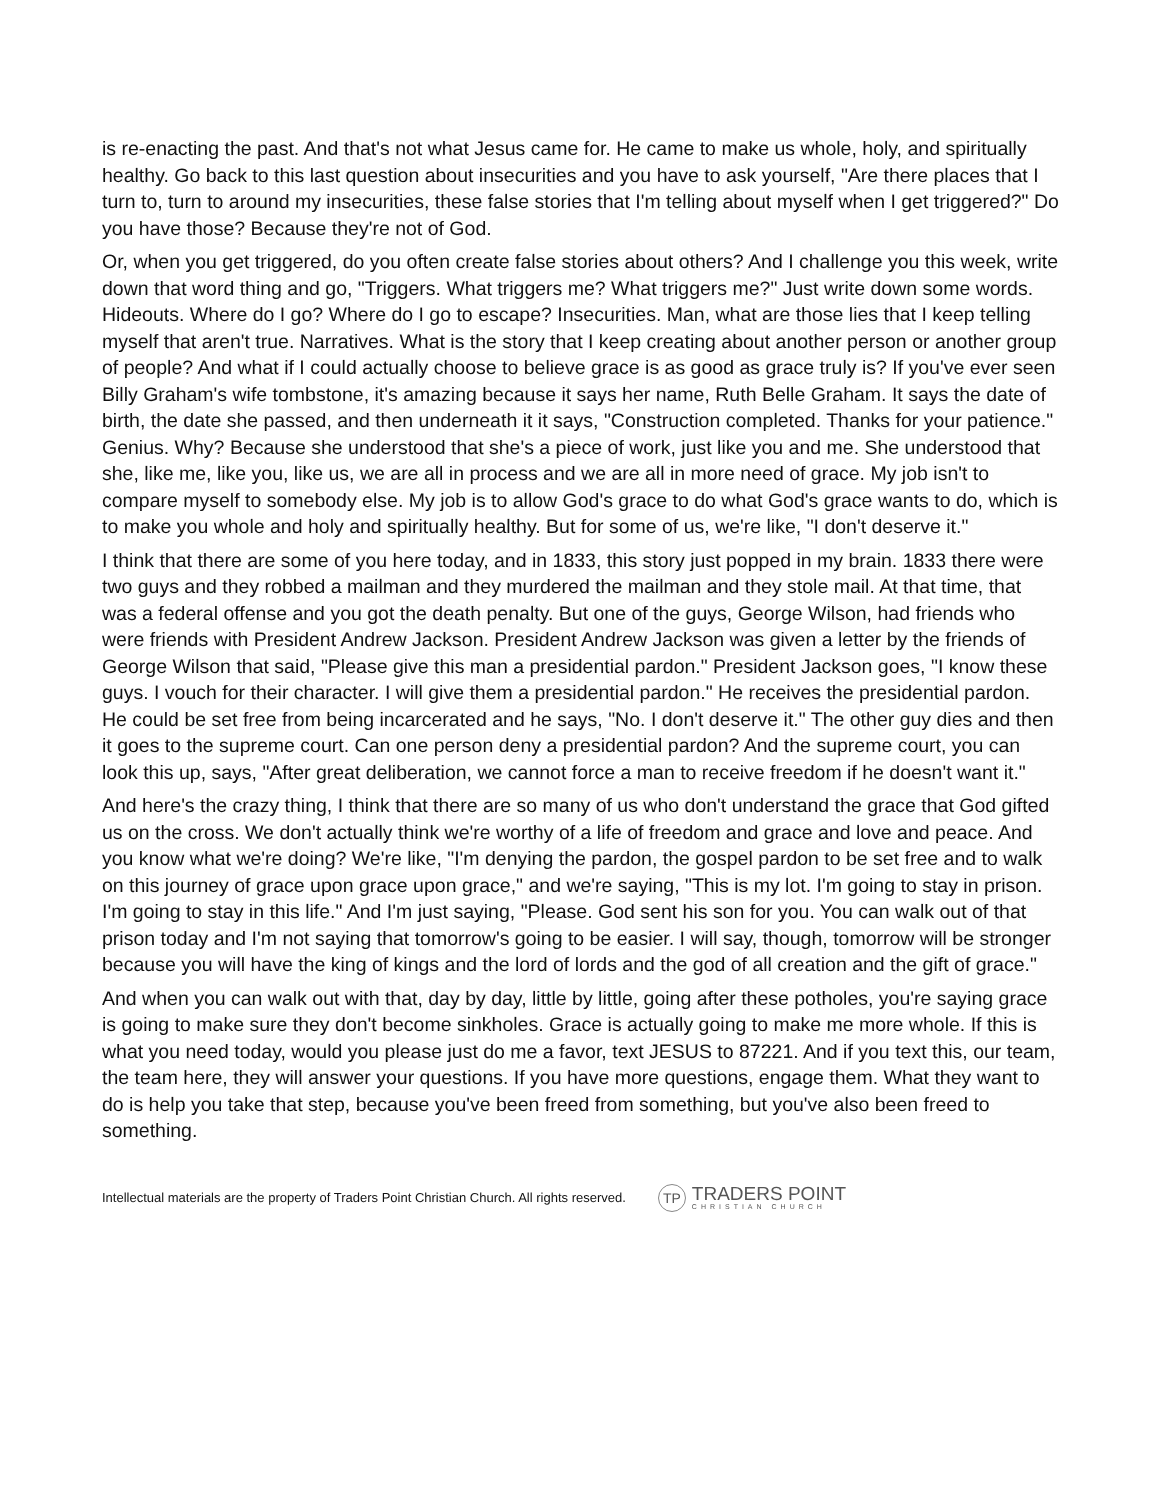is re-enacting the past. And that's not what Jesus came for. He came to make us whole, holy, and spiritually healthy. Go back to this last question about insecurities and you have to ask yourself, "Are there places that I turn to, turn to around my insecurities, these false stories that I'm telling about myself when I get triggered?" Do you have those? Because they're not of God.
Or, when you get triggered, do you often create false stories about others? And I challenge you this week, write down that word thing and go, "Triggers. What triggers me? What triggers me?" Just write down some words. Hideouts. Where do I go? Where do I go to escape? Insecurities. Man, what are those lies that I keep telling myself that aren't true. Narratives. What is the story that I keep creating about another person or another group of people? And what if I could actually choose to believe grace is as good as grace truly is? If you've ever seen Billy Graham's wife tombstone, it's amazing because it says her name, Ruth Belle Graham. It says the date of birth, the date she passed, and then underneath it it says, "Construction completed. Thanks for your patience." Genius. Why? Because she understood that she's a piece of work, just like you and me. She understood that she, like me, like you, like us, we are all in process and we are all in more need of grace. My job isn't to compare myself to somebody else. My job is to allow God's grace to do what God's grace wants to do, which is to make you whole and holy and spiritually healthy. But for some of us, we're like, "I don't deserve it."
I think that there are some of you here today, and in 1833, this story just popped in my brain. 1833 there were two guys and they robbed a mailman and they murdered the mailman and they stole mail. At that time, that was a federal offense and you got the death penalty. But one of the guys, George Wilson, had friends who were friends with President Andrew Jackson. President Andrew Jackson was given a letter by the friends of George Wilson that said, "Please give this man a presidential pardon." President Jackson goes, "I know these guys. I vouch for their character. I will give them a presidential pardon." He receives the presidential pardon. He could be set free from being incarcerated and he says, "No. I don't deserve it." The other guy dies and then it goes to the supreme court. Can one person deny a presidential pardon? And the supreme court, you can look this up, says, "After great deliberation, we cannot force a man to receive freedom if he doesn't want it."
And here's the crazy thing, I think that there are so many of us who don't understand the grace that God gifted us on the cross. We don't actually think we're worthy of a life of freedom and grace and love and peace. And you know what we're doing? We're like, "I'm denying the pardon, the gospel pardon to be set free and to walk on this journey of grace upon grace upon grace," and we're saying, "This is my lot. I'm going to stay in prison. I'm going to stay in this life." And I'm just saying, "Please. God sent his son for you. You can walk out of that prison today and I'm not saying that tomorrow's going to be easier. I will say, though, tomorrow will be stronger because you will have the king of kings and the lord of lords and the god of all creation and the gift of grace."
And when you can walk out with that, day by day, little by little, going after these potholes, you're saying grace is going to make sure they don't become sinkholes. Grace is actually going to make me more whole. If this is what you need today, would you please just do me a favor, text JESUS to 87221. And if you text this, our team, the team here, they will answer your questions. If you have more questions, engage them. What they want to do is help you take that step, because you've been freed from something, but you've also been freed to something.
Intellectual materials are the property of Traders Point Christian Church. All rights reserved.
TP
TRADERS POINT
CHRISTIAN CHURCH